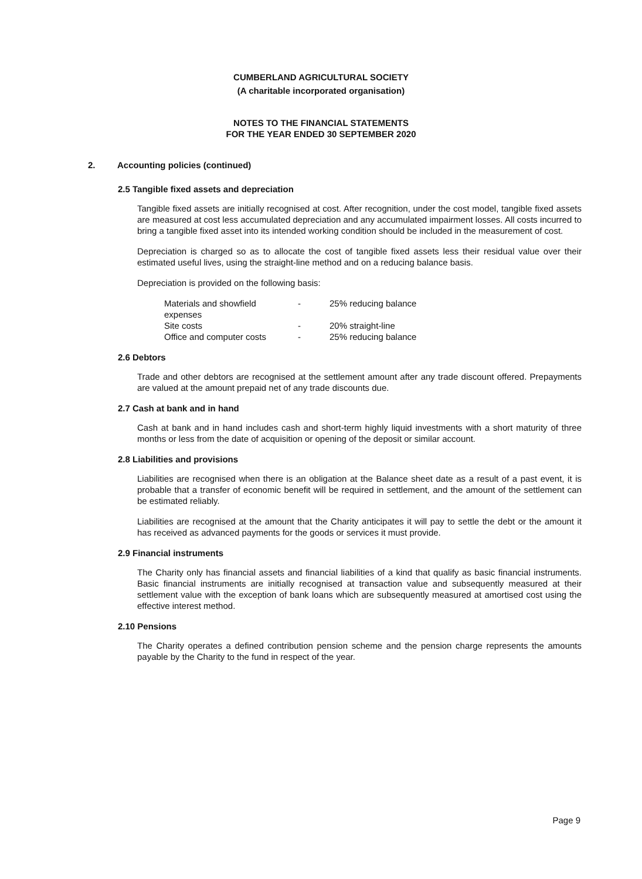CUMBERLAND AGRICULTURAL SOCIETY
(A charitable incorporated organisation)
NOTES TO THE FINANCIAL STATEMENTS
FOR THE YEAR ENDED 30 SEPTEMBER 2020
2. Accounting policies (continued)
2.5 Tangible fixed assets and depreciation
Tangible fixed assets are initially recognised at cost. After recognition, under the cost model, tangible fixed assets are measured at cost less accumulated depreciation and any accumulated impairment losses. All costs incurred to bring a tangible fixed asset into its intended working condition should be included in the measurement of cost.
Depreciation is charged so as to allocate the cost of tangible fixed assets less their residual value over their estimated useful lives, using the straight-line method and on a reducing balance basis.
Depreciation is provided on the following basis:
| Materials and showfield expenses | - | 25% reducing balance |
| Site costs | - | 20% straight-line |
| Office and computer costs | - | 25% reducing balance |
2.6 Debtors
Trade and other debtors are recognised at the settlement amount after any trade discount offered. Prepayments are valued at the amount prepaid net of any trade discounts due.
2.7 Cash at bank and in hand
Cash at bank and in hand includes cash and short-term highly liquid investments with a short maturity of three months or less from the date of acquisition or opening of the deposit or similar account.
2.8 Liabilities and provisions
Liabilities are recognised when there is an obligation at the Balance sheet date as a result of a past event, it is probable that a transfer of economic benefit will be required in settlement, and the amount of the settlement can be estimated reliably.
Liabilities are recognised at the amount that the Charity anticipates it will pay to settle the debt or the amount it has received as advanced payments for the goods or services it must provide.
2.9 Financial instruments
The Charity only has financial assets and financial liabilities of a kind that qualify as basic financial instruments. Basic financial instruments are initially recognised at transaction value and subsequently measured at their settlement value with the exception of bank loans which are subsequently measured at amortised cost using the effective interest method.
2.10 Pensions
The Charity operates a defined contribution pension scheme and the pension charge represents the amounts payable by the Charity to the fund in respect of the year.
Page 9